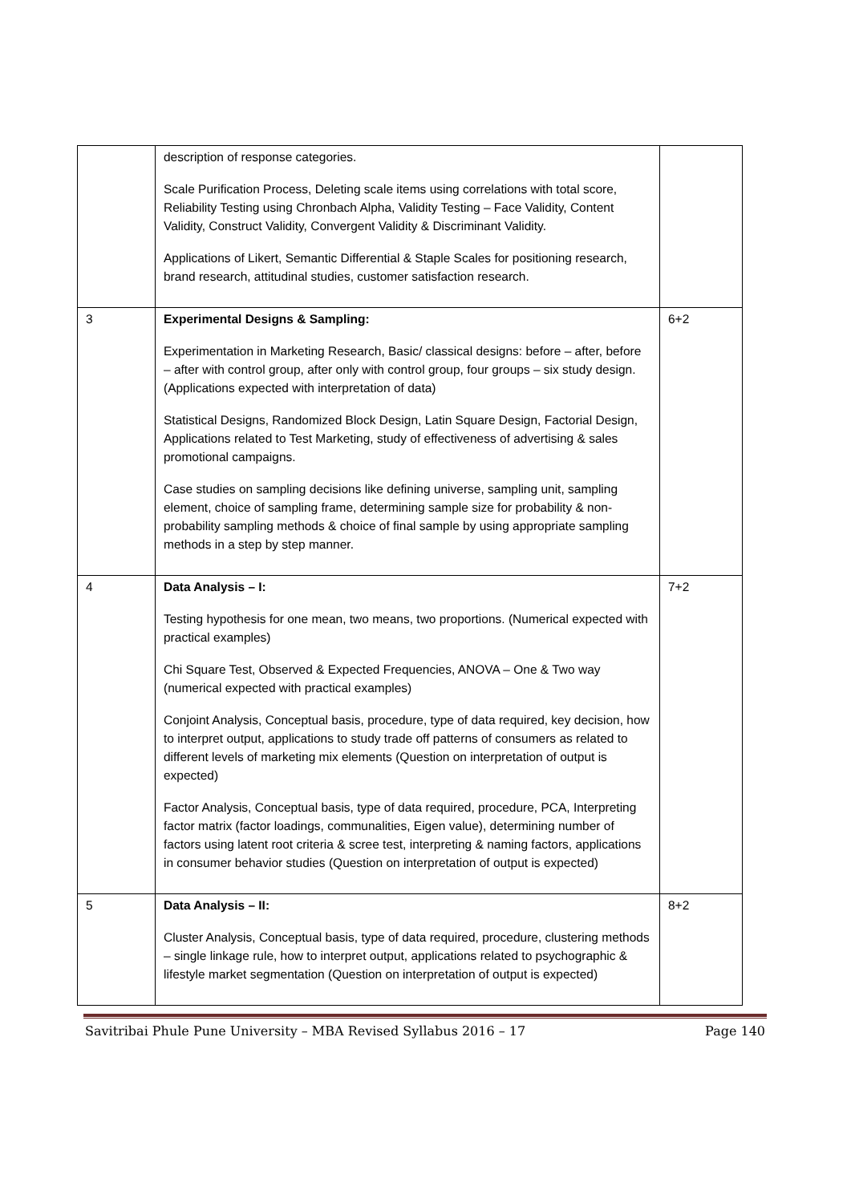| | description of response categories. Scale Purification Process, Deleting scale items using correlations with total score, Reliability Testing using Chronbach Alpha, Validity Testing – Face Validity, Content Validity, Construct Validity, Convergent Validity & Discriminant Validity. Applications of Likert, Semantic Differential & Staple Scales for positioning research, brand research, attitudinal studies, customer satisfaction research. | |
| 3 | Experimental Designs & Sampling: Experimentation in Marketing Research, Basic/ classical designs: before – after, before – after with control group, after only with control group, four groups – six study design. (Applications expected with interpretation of data) Statistical Designs, Randomized Block Design, Latin Square Design, Factorial Design, Applications related to Test Marketing, study of effectiveness of advertising & sales promotional campaigns. Case studies on sampling decisions like defining universe, sampling unit, sampling element, choice of sampling frame, determining sample size for probability & non-probability sampling methods & choice of final sample by using appropriate sampling methods in a step by step manner. | 6+2 |
| 4 | Data Analysis – I: Testing hypothesis for one mean, two means, two proportions. (Numerical expected with practical examples) Chi Square Test, Observed & Expected Frequencies, ANOVA – One & Two way (numerical expected with practical examples) Conjoint Analysis, Conceptual basis, procedure, type of data required, key decision, how to interpret output, applications to study trade off patterns of consumers as related to different levels of marketing mix elements (Question on interpretation of output is expected) Factor Analysis, Conceptual basis, type of data required, procedure, PCA, Interpreting factor matrix (factor loadings, communalities, Eigen value), determining number of factors using latent root criteria & scree test, interpreting & naming factors, applications in consumer behavior studies (Question on interpretation of output is expected) | 7+2 |
| 5 | Data Analysis – II: Cluster Analysis, Conceptual basis, type of data required, procedure, clustering methods – single linkage rule, how to interpret output, applications related to psychographic & lifestyle market segmentation (Question on interpretation of output is expected) | 8+2 |
Savitribai Phule Pune University – MBA Revised Syllabus 2016 – 17 Page 140